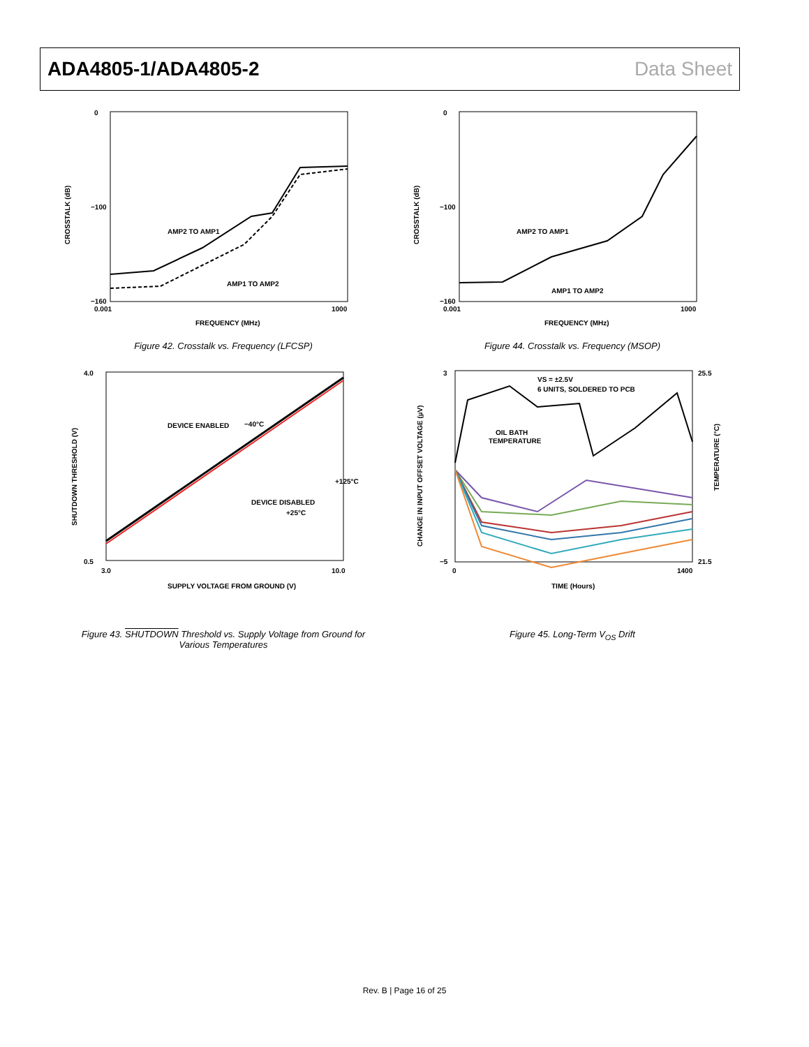ADA4805-1/ADA4805-2 Data Sheet
CROSSTALK (dB)
0
−100
−160
0.001
1000
FREQUENCY (MHz)
AMP2 TO AMP1
AMP1 TO AMP2
Figure 42. Crosstalk vs. Frequency (LFCSP)
CROSSTALK (dB)
0
−100
−160
0.001
1000
FREQUENCY (MHz)
AMP2 TO AMP1
AMP1 TO AMP2
Figure 44. Crosstalk vs. Frequency (MSOP)
SHUTDOWN THRESHOLD (V)
4.0
0.5
3.0
10.0
SUPPLY VOLTAGE FROM GROUND (V)
DEVICE ENABLED
−40°C
+125°C
+25°C
DEVICE DISABLED
Figure 43. SHUTDOWN Threshold vs. Supply Voltage from Ground for
Various Temperatures
CHANGE IN INPUT OFFSET VOLTAGE (µV)
3
−5
25.5
21.5
TEMPERATURE (°C)
0
1400
TIME (Hours)
VS = ±2.5V
6 UNITS, SOLDERED TO PCB
OIL BATH
TEMPERATURE
Figure 45. Long-Term V<sub>OS</sub> Drift
Rev. B | Page 16 of 25